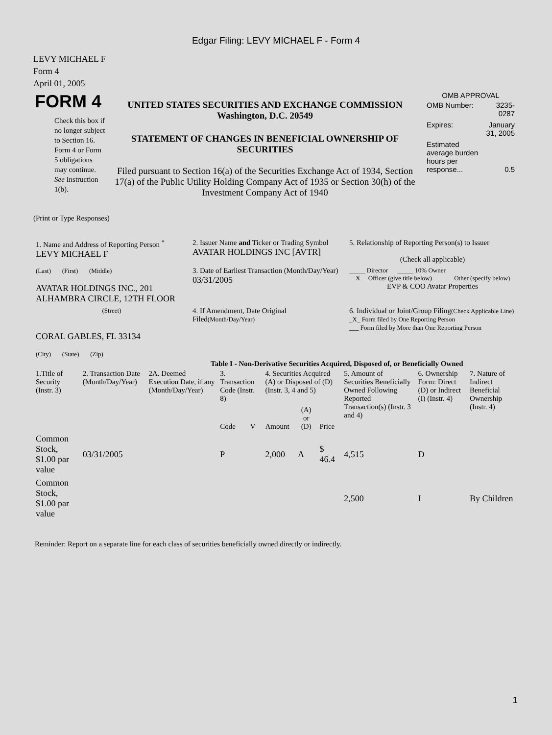Edgar Filing: LEVY MICHAEL F - Form 4
LEVY MICHAEL F
Form 4
April 01, 2005
| FORM 4 Check this box if no longer subject to Section 16. Form 4 or Form 5 obligations may continue. See Instruction 1(b). | UNITED STATES SECURITIES AND EXCHANGE COMMISSION Washington, D.C. 20549 STATEMENT OF CHANGES IN BENEFICIAL OWNERSHIP OF SECURITIES Filed pursuant to Section 16(a) of the Securities Exchange Act of 1934, Section 17(a) of the Public Utility Holding Company Act of 1935 or Section 30(h) of the Investment Company Act of 1940 | OMB APPROVAL / OMB Number: / 3235-0287 / / Expires: / January 31, 2005 / / Estimated average burden hours per response... / 0.5 / |
(Print or Type Responses)
| 1. Name and Address of Reporting Person <sup>*</sup> LEVY MICHAEL F | 2. Issuer Name and Ticker or Trading Symbol AVATAR HOLDINGS INC [AVTR] | 5. Relationship of Reporting Person(s) to Issuer (Check all applicable) |
| (Last) (First) (Middle) AVATAR HOLDINGS INC., 201 ALHAMBRA CIRCLE, 12TH FLOOR | 3. Date of Earliest Transaction (Month/Day/Year) 03/31/2005 | _____ Director _____ 10% Owner __X__ Officer (give title below) _____ Other (specify below) EVP & COO Avatar Properties |
| (Street) CORAL GABLES, FL 33134 (City) (State) (Zip) | 4. If Amendment, Date Original Filed (Month/Day/Year) | 6. Individual or Joint/Group Filing (Check Applicable Line) _X_ Form filed by One Reporting Person ___ Form filed by More than One Reporting Person |
Table I - Non-Derivative Securities Acquired, Disposed of, or Beneficially Owned
| 1.Title of Security (Instr. 3) | 2. Transaction Date (Month/Day/Year) | 2A. Deemed Execution Date, if any (Month/Day/Year) | 3. Transaction Code (Instr. 8) | | 4. Securities Acquired (A) or Disposed of (D) (Instr. 3, 4 and 5) | | | 5. Amount of Securities Beneficially Owned Following Reported Transaction(s) (Instr. 3 and 4) | 6. Ownership Form: Direct (D) or Indirect (I) (Instr. 4) | 7. Nature of Indirect Beneficial Ownership (Instr. 4) |
| --- | --- | --- | --- | --- | --- | --- | --- | --- | --- | --- |
| | | | Code | V | Amount | (A) or (D) | Price | | | |
| Common Stock, $1.00 par value | 03/31/2005 | | P | | 2,000 | A | $ 46.4 | 4,515 | D | |
| Common Stock, $1.00 par value | | | | | | | | 2,500 | I | By Children |
Reminder: Report on a separate line for each class of securities beneficially owned directly or indirectly.
1